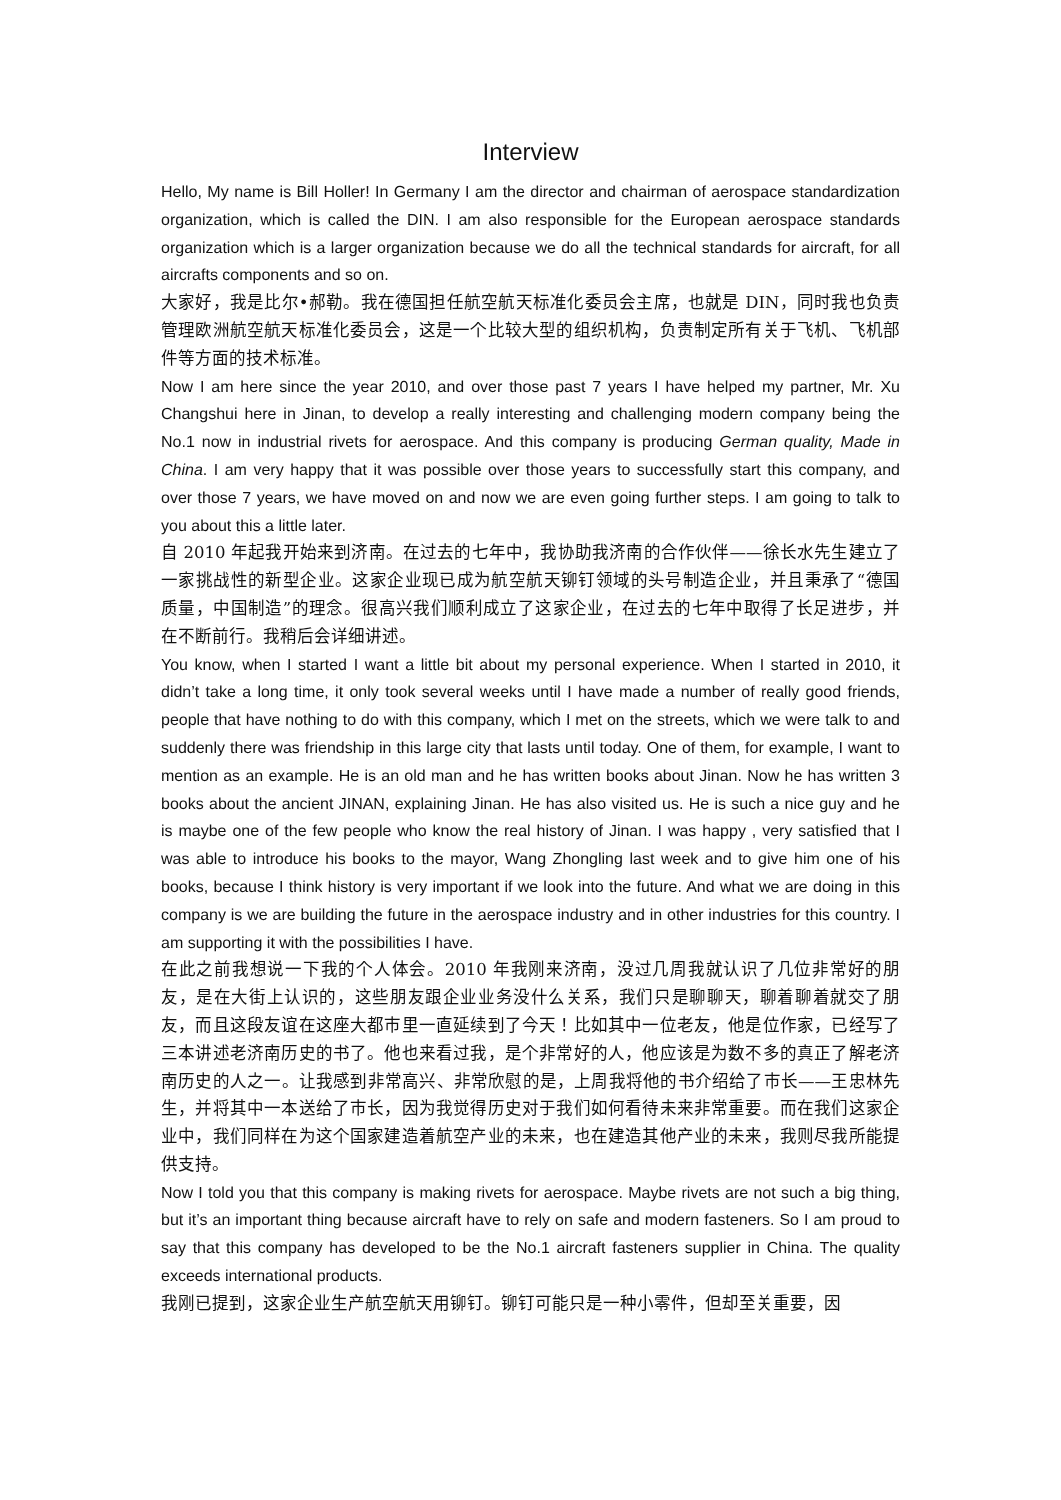Interview
Hello, My name is Bill Holler! In Germany I am the director and chairman of aerospace standardization organization, which is called the DIN. I am also responsible for the European aerospace standards organization which is a larger organization because we do all the technical standards for aircraft, for all aircrafts components and so on.
大家好，我是比尔•郝勒。我在德国担任航空航天标准化委员会主席，也就是 DIN，同时我也负责管理欧洲航空航天标准化委员会，这是一个比较大型的组织机构，负责制定所有关于飞机、飞机部件等方面的技术标准。
Now I am here since the year 2010, and over those past 7 years I have helped my partner, Mr. Xu Changshui here in Jinan, to develop a really interesting and challenging modern company being the No.1 now in industrial rivets for aerospace. And this company is producing German quality, Made in China. I am very happy that it was possible over those years to successfully start this company, and over those 7 years, we have moved on and now we are even going further steps. I am going to talk to you about this a little later.
自 2010 年起我开始来到济南。在过去的七年中，我协助我济南的合作伙伴——徐长水先生建立了一家挑战性的新型企业。这家企业现已成为航空航天铆钉领域的头号制造企业，并且秉承了“德国质量，中国制造”的理念。很高兴我们顺利成立了这家企业，在过去的七年中取得了长足进步，并在不断前行。我稍后会详细讲述。
You know, when I started I want a little bit about my personal experience. When I started in 2010, it didn’t take a long time, it only took several weeks until I have made a number of really good friends, people that have nothing to do with this company, which I met on the streets, which we were talk to and suddenly there was friendship in this large city that lasts until today. One of them, for example, I want to mention as an example. He is an old man and he has written books about Jinan. Now he has written 3 books about the ancient JINAN, explaining Jinan. He has also visited us. He is such a nice guy and he is maybe one of the few people who know the real history of Jinan. I was happy , very satisfied that I was able to introduce his books to the mayor, Wang Zhongling last week and to give him one of his books, because I think history is very important if we look into the future. And what we are doing in this company is we are building the future in the aerospace industry and in other industries for this country. I am supporting it with the possibilities I have.
在此之前我想说一下我的个人体会。2010 年我刚来济南，没过几周我就认识了几位非常好的朋友，是在大街上认识的，这些朋友跟企业业务没什么关系，我们只是聊聊天，聊着聊着就交了朋友，而且这段友谊在这座大都市里一直延续到了今天！比如其中一位老友，他是位作家，已经写了三本讲述老济南历史的书了。他也来看过我，是个非常好的人，他应该是为数不多的真正了解老济南历史的人之一。让我感到非常高兴、非常欣慰的是，上周我将他的书介绍给了市长——王忠林先生，并将其中一本送给了市长，因为我觉得历史对于我们如何看待未来非常重要。而在我们这家企业中，我们同样在为这个国家建造着航空产业的未来，也在建造其他产业的未来，我则尽我所能提供支持。
Now I told you that this company is making rivets for aerospace. Maybe rivets are not such a big thing, but it’s an important thing because aircraft have to rely on safe and modern fasteners. So I am proud to say that this company has developed to be the No.1 aircraft fasteners supplier in China. The quality exceeds international products.
我刚已提到，这家企业生产航空航天用铆钉。铆钉可能只是一种小零件，但却至关重要，因